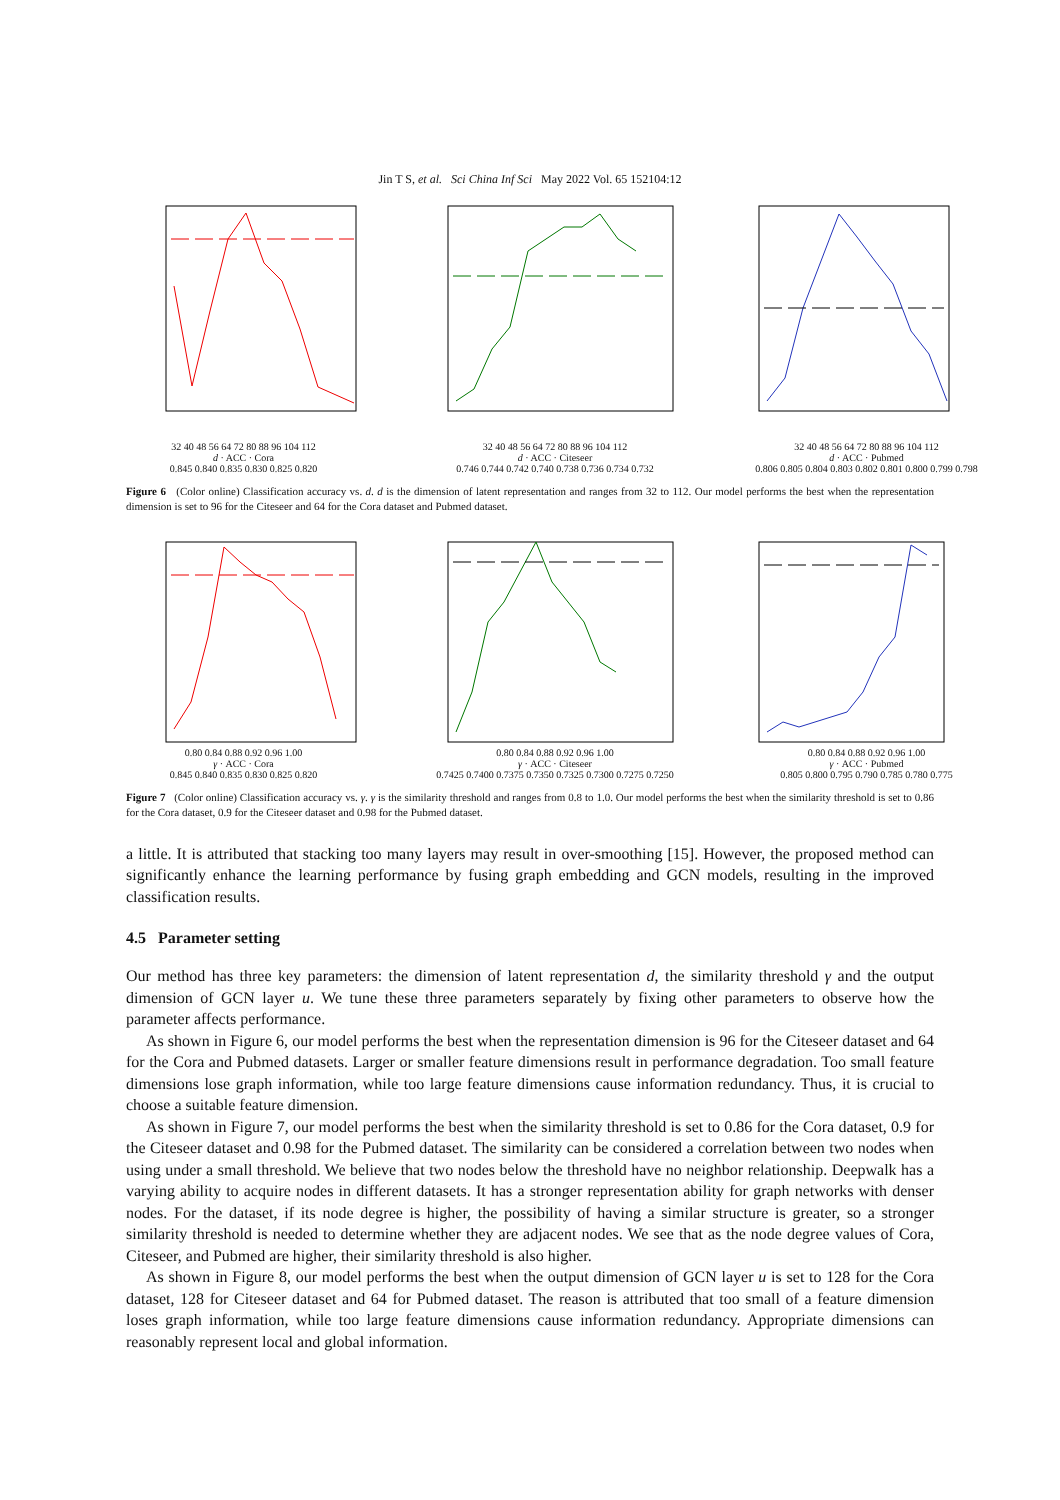Jin T S, et al. Sci China Inf Sci May 2022 Vol. 65 152104:12
32 40 48 56 64 72 80 88 96 104 112
d · ACC · Cora
0.845 0.840 0.835 0.830 0.825 0.820
32 40 48 56 64 72 80 88 96 104 112
d · ACC · Citeseer
0.746 0.744 0.742 0.740 0.738 0.736 0.734 0.732
32 40 48 56 64 72 80 88 96 104 112
d · ACC · Pubmed
0.806 0.805 0.804 0.803 0.802 0.801 0.800 0.799 0.798
Figure 6 (Color online) Classification accuracy vs. d. d is the dimension of latent representation and ranges from 32 to 112. Our model performs the best when the representation dimension is set to 96 for the Citeseer and 64 for the Cora dataset and Pubmed dataset.
0.80 0.84 0.88 0.92 0.96 1.00
γ · ACC · Cora
0.845 0.840 0.835 0.830 0.825 0.820
0.80 0.84 0.88 0.92 0.96 1.00
γ · ACC · Citeseer
0.7425 0.7400 0.7375 0.7350 0.7325 0.7300 0.7275 0.7250
0.80 0.84 0.88 0.92 0.96 1.00
γ · ACC · Pubmed
0.805 0.800 0.795 0.790 0.785 0.780 0.775
Figure 7 (Color online) Classification accuracy vs. γ. γ is the similarity threshold and ranges from 0.8 to 1.0. Our model performs the best when the similarity threshold is set to 0.86 for the Cora dataset, 0.9 for the Citeseer dataset and 0.98 for the Pubmed dataset.
a little. It is attributed that stacking too many layers may result in over-smoothing [15]. However, the proposed method can significantly enhance the learning performance by fusing graph embedding and GCN models, resulting in the improved classification results.
4.5 Parameter setting
Our method has three key parameters: the dimension of latent representation d, the similarity threshold γ and the output dimension of GCN layer u. We tune these three parameters separately by fixing other parameters to observe how the parameter affects performance.
As shown in Figure 6, our model performs the best when the representation dimension is 96 for the Citeseer dataset and 64 for the Cora and Pubmed datasets. Larger or smaller feature dimensions result in performance degradation. Too small feature dimensions lose graph information, while too large feature dimensions cause information redundancy. Thus, it is crucial to choose a suitable feature dimension.
As shown in Figure 7, our model performs the best when the similarity threshold is set to 0.86 for the Cora dataset, 0.9 for the Citeseer dataset and 0.98 for the Pubmed dataset. The similarity can be considered a correlation between two nodes when using under a small threshold. We believe that two nodes below the threshold have no neighbor relationship. Deepwalk has a varying ability to acquire nodes in different datasets. It has a stronger representation ability for graph networks with denser nodes. For the dataset, if its node degree is higher, the possibility of having a similar structure is greater, so a stronger similarity threshold is needed to determine whether they are adjacent nodes. We see that as the node degree values of Cora, Citeseer, and Pubmed are higher, their similarity threshold is also higher.
As shown in Figure 8, our model performs the best when the output dimension of GCN layer u is set to 128 for the Cora dataset, 128 for Citeseer dataset and 64 for Pubmed dataset. The reason is attributed that too small of a feature dimension loses graph information, while too large feature dimensions cause information redundancy. Appropriate dimensions can reasonably represent local and global information.